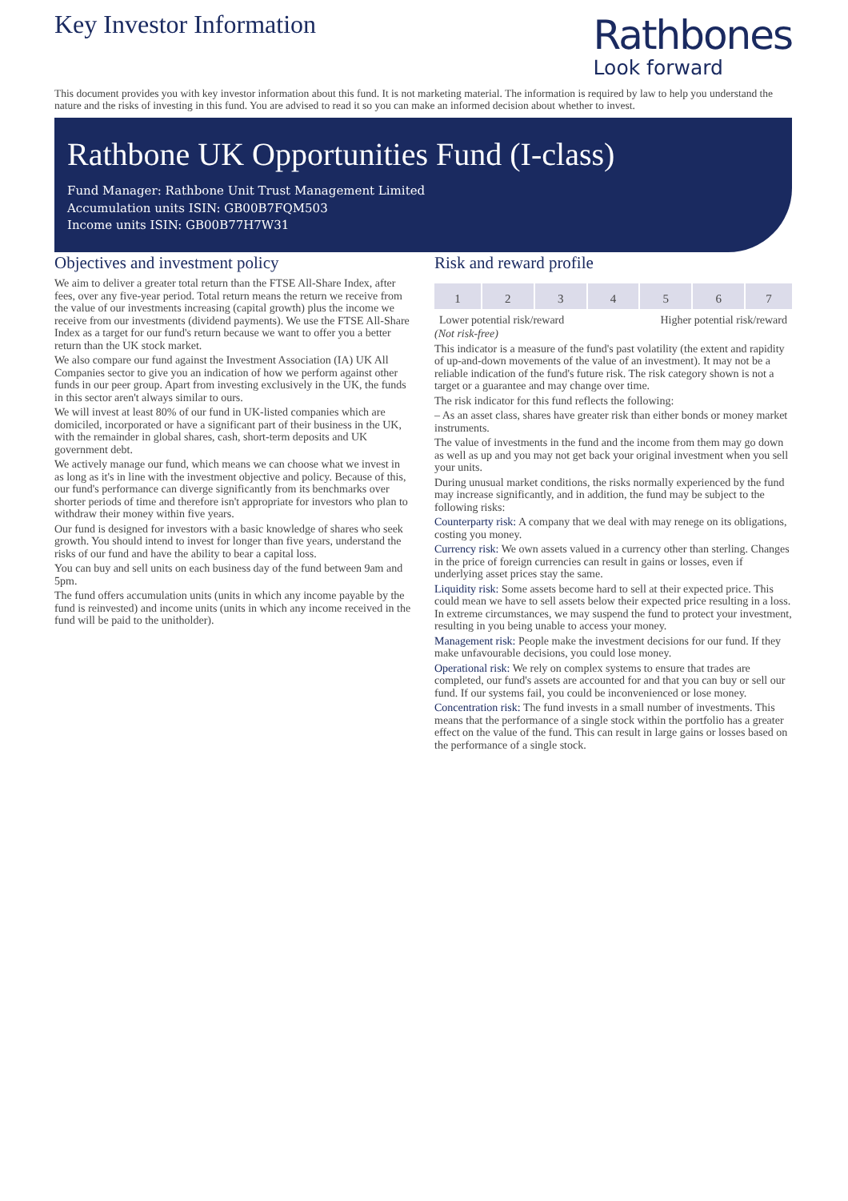Key Investor Information
Rathbones
Look forward
This document provides you with key investor information about this fund. It is not marketing material. The information is required by law to help you understand the nature and the risks of investing in this fund. You are advised to read it so you can make an informed decision about whether to invest.
Rathbone UK Opportunities Fund (I-class)
Fund Manager: Rathbone Unit Trust Management Limited
Accumulation units ISIN: GB00B7FQM503
Income units ISIN: GB00B77H7W31
Objectives and investment policy
We aim to deliver a greater total return than the FTSE All-Share Index, after fees, over any five-year period. Total return means the return we receive from the value of our investments increasing (capital growth) plus the income we receive from our investments (dividend payments). We use the FTSE All-Share Index as a target for our fund's return because we want to offer you a better return than the UK stock market.
We also compare our fund against the Investment Association (IA) UK All Companies sector to give you an indication of how we perform against other funds in our peer group. Apart from investing exclusively in the UK, the funds in this sector aren't always similar to ours.
We will invest at least 80% of our fund in UK-listed companies which are domiciled, incorporated or have a significant part of their business in the UK, with the remainder in global shares, cash, short-term deposits and UK government debt.
We actively manage our fund, which means we can choose what we invest in as long as it's in line with the investment objective and policy. Because of this, our fund's performance can diverge significantly from its benchmarks over shorter periods of time and therefore isn't appropriate for investors who plan to withdraw their money within five years.
Our fund is designed for investors with a basic knowledge of shares who seek growth. You should intend to invest for longer than five years, understand the risks of our fund and have the ability to bear a capital loss.
You can buy and sell units on each business day of the fund between 9am and 5pm.
The fund offers accumulation units (units in which any income payable by the fund is reinvested) and income units (units in which any income received in the fund will be paid to the unitholder).
Risk and reward profile
| 1 | 2 | 3 | 4 | 5 | 6 | 7 |
Lower potential risk/reward Higher potential risk/reward
(Not risk-free)
This indicator is a measure of the fund's past volatility (the extent and rapidity of up-and-down movements of the value of an investment). It may not be a reliable indication of the fund's future risk. The risk category shown is not a target or a guarantee and may change over time.
The risk indicator for this fund reflects the following:
– As an asset class, shares have greater risk than either bonds or money market instruments.
The value of investments in the fund and the income from them may go down as well as up and you may not get back your original investment when you sell your units.
During unusual market conditions, the risks normally experienced by the fund may increase significantly, and in addition, the fund may be subject to the following risks:
Counterparty risk: A company that we deal with may renege on its obligations, costing you money.
Currency risk: We own assets valued in a currency other than sterling. Changes in the price of foreign currencies can result in gains or losses, even if underlying asset prices stay the same.
Liquidity risk: Some assets become hard to sell at their expected price. This could mean we have to sell assets below their expected price resulting in a loss. In extreme circumstances, we may suspend the fund to protect your investment, resulting in you being unable to access your money.
Management risk: People make the investment decisions for our fund. If they make unfavourable decisions, you could lose money.
Operational risk: We rely on complex systems to ensure that trades are completed, our fund's assets are accounted for and that you can buy or sell our fund. If our systems fail, you could be inconvenienced or lose money.
Concentration risk: The fund invests in a small number of investments. This means that the performance of a single stock within the portfolio has a greater effect on the value of the fund. This can result in large gains or losses based on the performance of a single stock.